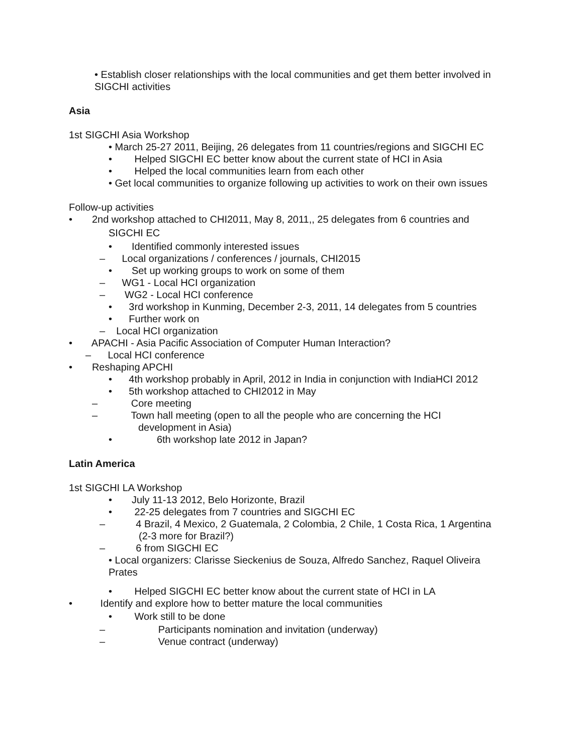• Establish closer relationships with the local communities and get them better involved in SIGCHI activities
Asia
1st SIGCHI Asia Workshop
• March 25-27 2011, Beijing, 26 delegates from 11 countries/regions and SIGCHI EC
• Helped SIGCHI EC better know about the current state of HCI in Asia
• Helped the local communities learn from each other
• Get local communities to organize following up activities to work on their own issues
Follow-up activities
• 2nd workshop attached to CHI2011, May 8, 2011,, 25 delegates from 6 countries and
SIGCHI EC
• Identified commonly interested issues
– Local organizations / conferences / journals, CHI2015
• Set up working groups to work on some of them
– WG1 - Local HCI organization
– WG2 - Local HCI conference
• 3rd workshop in Kunming, December 2-3, 2011, 14 delegates from 5 countries
• Further work on
– Local HCI organization
• APACHI - Asia Pacific Association of Computer Human Interaction?
– Local HCI conference
• Reshaping APCHI
• 4th workshop probably in April, 2012 in India in conjunction with IndiaHCI 2012
• 5th workshop attached to CHI2012 in May
– Core meeting
– Town hall meeting (open to all the people who are concerning the HCI
development in Asia)
• 6th workshop late 2012 in Japan?
Latin America
1st SIGCHI LA Workshop
• July 11-13 2012, Belo Horizonte, Brazil
• 22-25 delegates from 7 countries and SIGCHI EC
– 4 Brazil, 4 Mexico, 2 Guatemala, 2 Colombia, 2 Chile, 1 Costa Rica, 1 Argentina
(2-3 more for Brazil?)
– 6 from SIGCHI EC
• Local organizers: Clarisse Sieckenius de Souza, Alfredo Sanchez, Raquel Oliveira Prates
• Helped SIGCHI EC better know about the current state of HCI in LA
• Identify and explore how to better mature the local communities
• Work still to be done
– Participants nomination and invitation (underway)
– Venue contract (underway)